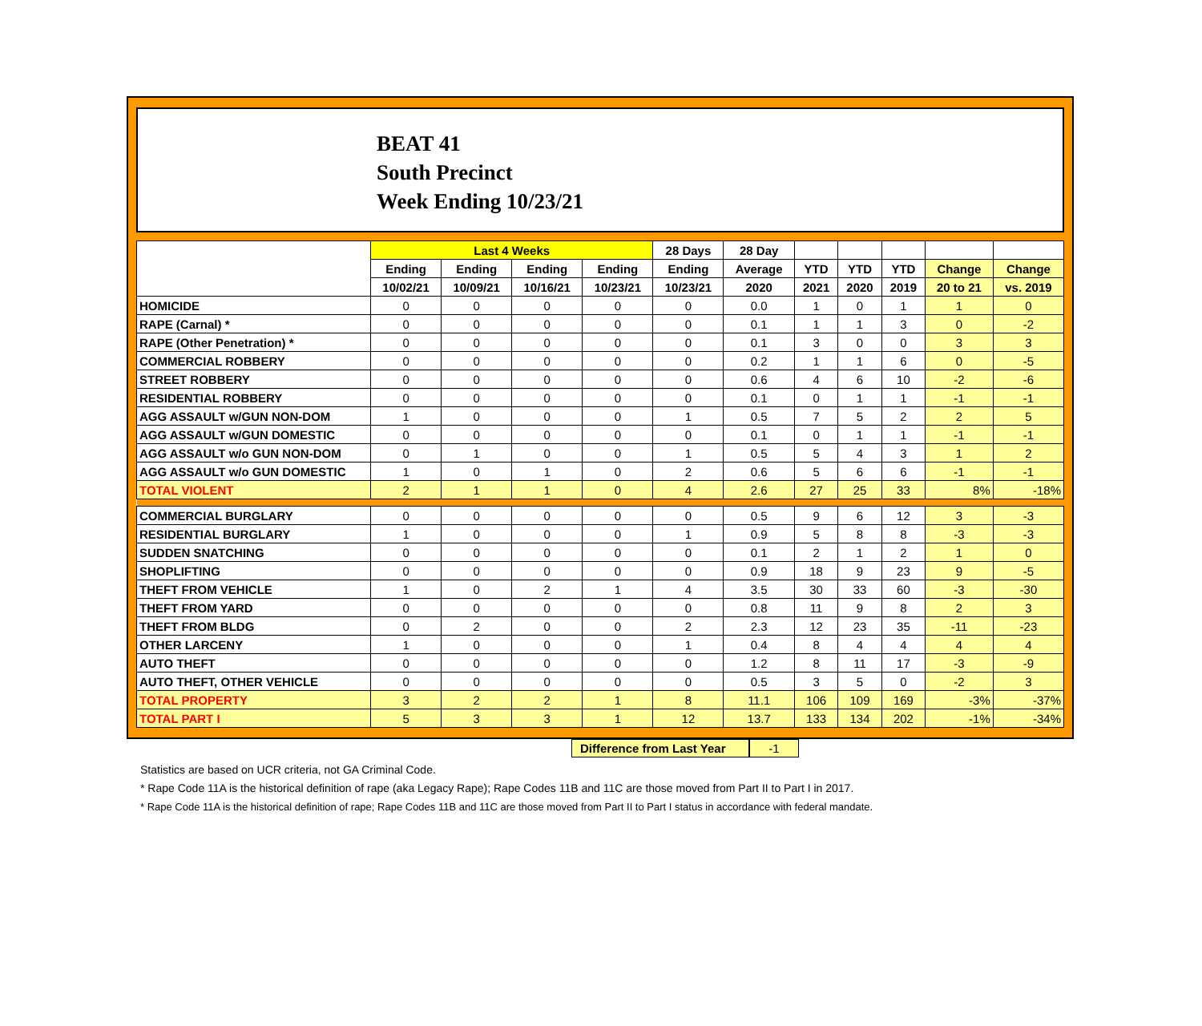BEAT 41
South Precinct
Week Ending 10/23/21
| | Last 4 Weeks | | | | 28 Days | 28 Day | | | | | |
| --- | --- | --- | --- | --- | --- | --- | --- | --- | --- | --- | --- |
| | Ending | Ending | Ending | Ending | Ending | Average | YTD | YTD | YTD | Change | Change |
| | 10/02/21 | 10/09/21 | 10/16/21 | 10/23/21 | 10/23/21 | 2020 | 2021 | 2020 | 2019 | 20 to 21 | vs. 2019 |
| HOMICIDE | 0 | 0 | 0 | 0 | 0 | 0.0 | 1 | 0 | 1 | 1 | 0 |
| RAPE (Carnal) * | 0 | 0 | 0 | 0 | 0 | 0.1 | 1 | 1 | 3 | 0 | -2 |
| RAPE (Other Penetration) * | 0 | 0 | 0 | 0 | 0 | 0.1 | 3 | 0 | 0 | 3 | 3 |
| COMMERCIAL ROBBERY | 0 | 0 | 0 | 0 | 0 | 0.2 | 1 | 1 | 6 | 0 | -5 |
| STREET ROBBERY | 0 | 0 | 0 | 0 | 0 | 0.6 | 4 | 6 | 10 | -2 | -6 |
| RESIDENTIAL ROBBERY | 0 | 0 | 0 | 0 | 0 | 0.1 | 0 | 1 | 1 | -1 | -1 |
| AGG ASSAULT w/GUN NON-DOM | 1 | 0 | 0 | 0 | 1 | 0.5 | 7 | 5 | 2 | 2 | 5 |
| AGG ASSAULT w/GUN DOMESTIC | 0 | 0 | 0 | 0 | 0 | 0.1 | 0 | 1 | 1 | -1 | -1 |
| AGG ASSAULT w/o GUN NON-DOM | 0 | 1 | 0 | 0 | 1 | 0.5 | 5 | 4 | 3 | 1 | 2 |
| AGG ASSAULT w/o GUN DOMESTIC | 1 | 0 | 1 | 0 | 2 | 0.6 | 5 | 6 | 6 | -1 | -1 |
| TOTAL VIOLENT | 2 | 1 | 1 | 0 | 4 | 2.6 | 27 | 25 | 33 | 8% | -18% |
| COMMERCIAL BURGLARY | 0 | 0 | 0 | 0 | 0 | 0.5 | 9 | 6 | 12 | 3 | -3 |
| RESIDENTIAL BURGLARY | 1 | 0 | 0 | 0 | 1 | 0.9 | 5 | 8 | 8 | -3 | -3 |
| SUDDEN SNATCHING | 0 | 0 | 0 | 0 | 0 | 0.1 | 2 | 1 | 2 | 1 | 0 |
| SHOPLIFTING | 0 | 0 | 0 | 0 | 0 | 0.9 | 18 | 9 | 23 | 9 | -5 |
| THEFT FROM VEHICLE | 1 | 0 | 2 | 1 | 4 | 3.5 | 30 | 33 | 60 | -3 | -30 |
| THEFT FROM YARD | 0 | 0 | 0 | 0 | 0 | 0.8 | 11 | 9 | 8 | 2 | 3 |
| THEFT FROM BLDG | 0 | 2 | 0 | 0 | 2 | 2.3 | 12 | 23 | 35 | -11 | -23 |
| OTHER LARCENY | 1 | 0 | 0 | 0 | 1 | 0.4 | 8 | 4 | 4 | 4 | 4 |
| AUTO THEFT | 0 | 0 | 0 | 0 | 0 | 1.2 | 8 | 11 | 17 | -3 | -9 |
| AUTO THEFT, OTHER VEHICLE | 0 | 0 | 0 | 0 | 0 | 0.5 | 3 | 5 | 0 | -2 | 3 |
| TOTAL PROPERTY | 3 | 2 | 2 | 1 | 8 | 11.1 | 106 | 109 | 169 | -3% | -37% |
| TOTAL PART I | 5 | 3 | 3 | 1 | 12 | 13.7 | 133 | 134 | 202 | -1% | -34% |
Difference from Last Year
-1
Statistics are based on UCR criteria, not GA Criminal Code.
* Rape Code 11A is the historical definition of rape (aka Legacy Rape); Rape Codes 11B and 11C are those moved from Part II to Part I in 2017.
* Rape Code 11A is the historical definition of rape; Rape Codes 11B and 11C are those moved from Part II to Part I status in accordance with federal mandate.